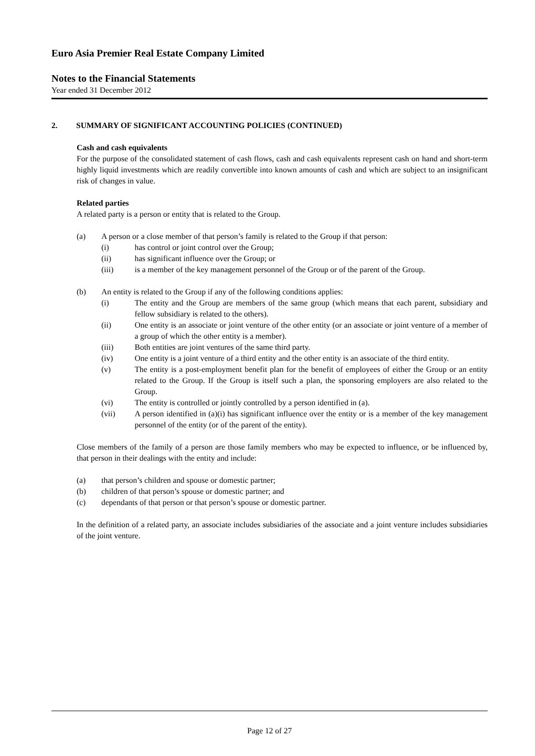Euro Asia Premier Real Estate Company Limited
Notes to the Financial Statements
Year ended 31 December 2012
2. SUMMARY OF SIGNIFICANT ACCOUNTING POLICIES (CONTINUED)
Cash and cash equivalents
For the purpose of the consolidated statement of cash flows, cash and cash equivalents represent cash on hand and short-term highly liquid investments which are readily convertible into known amounts of cash and which are subject to an insignificant risk of changes in value.
Related parties
A related party is a person or entity that is related to the Group.
(a) A person or a close member of that person’s family is related to the Group if that person:
(i) has control or joint control over the Group;
(ii) has significant influence over the Group; or
(iii) is a member of the key management personnel of the Group or of the parent of the Group.
(b) An entity is related to the Group if any of the following conditions applies:
(i) The entity and the Group are members of the same group (which means that each parent, subsidiary and fellow subsidiary is related to the others).
(ii) One entity is an associate or joint venture of the other entity (or an associate or joint venture of a member of a group of which the other entity is a member).
(iii) Both entities are joint ventures of the same third party.
(iv) One entity is a joint venture of a third entity and the other entity is an associate of the third entity.
(v) The entity is a post-employment benefit plan for the benefit of employees of either the Group or an entity related to the Group. If the Group is itself such a plan, the sponsoring employers are also related to the Group.
(vi) The entity is controlled or jointly controlled by a person identified in (a).
(vii) A person identified in (a)(i) has significant influence over the entity or is a member of the key management personnel of the entity (or of the parent of the entity).
Close members of the family of a person are those family members who may be expected to influence, or be influenced by, that person in their dealings with the entity and include:
(a) that person’s children and spouse or domestic partner;
(b) children of that person’s spouse or domestic partner; and
(c) dependants of that person or that person’s spouse or domestic partner.
In the definition of a related party, an associate includes subsidiaries of the associate and a joint venture includes subsidiaries of the joint venture.
Page 12 of 27